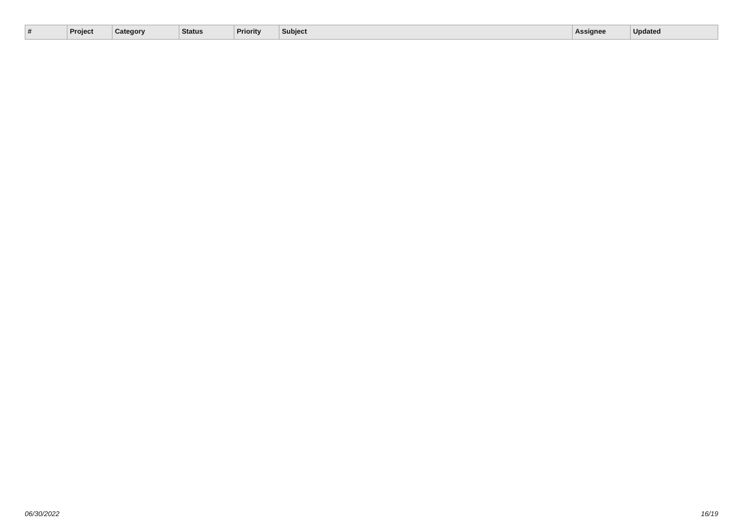| # | Project | Category | Status | Priority | Subject | Assignee | Updated |
| --- | --- | --- | --- | --- | --- | --- | --- |
06/30/2022 16/19